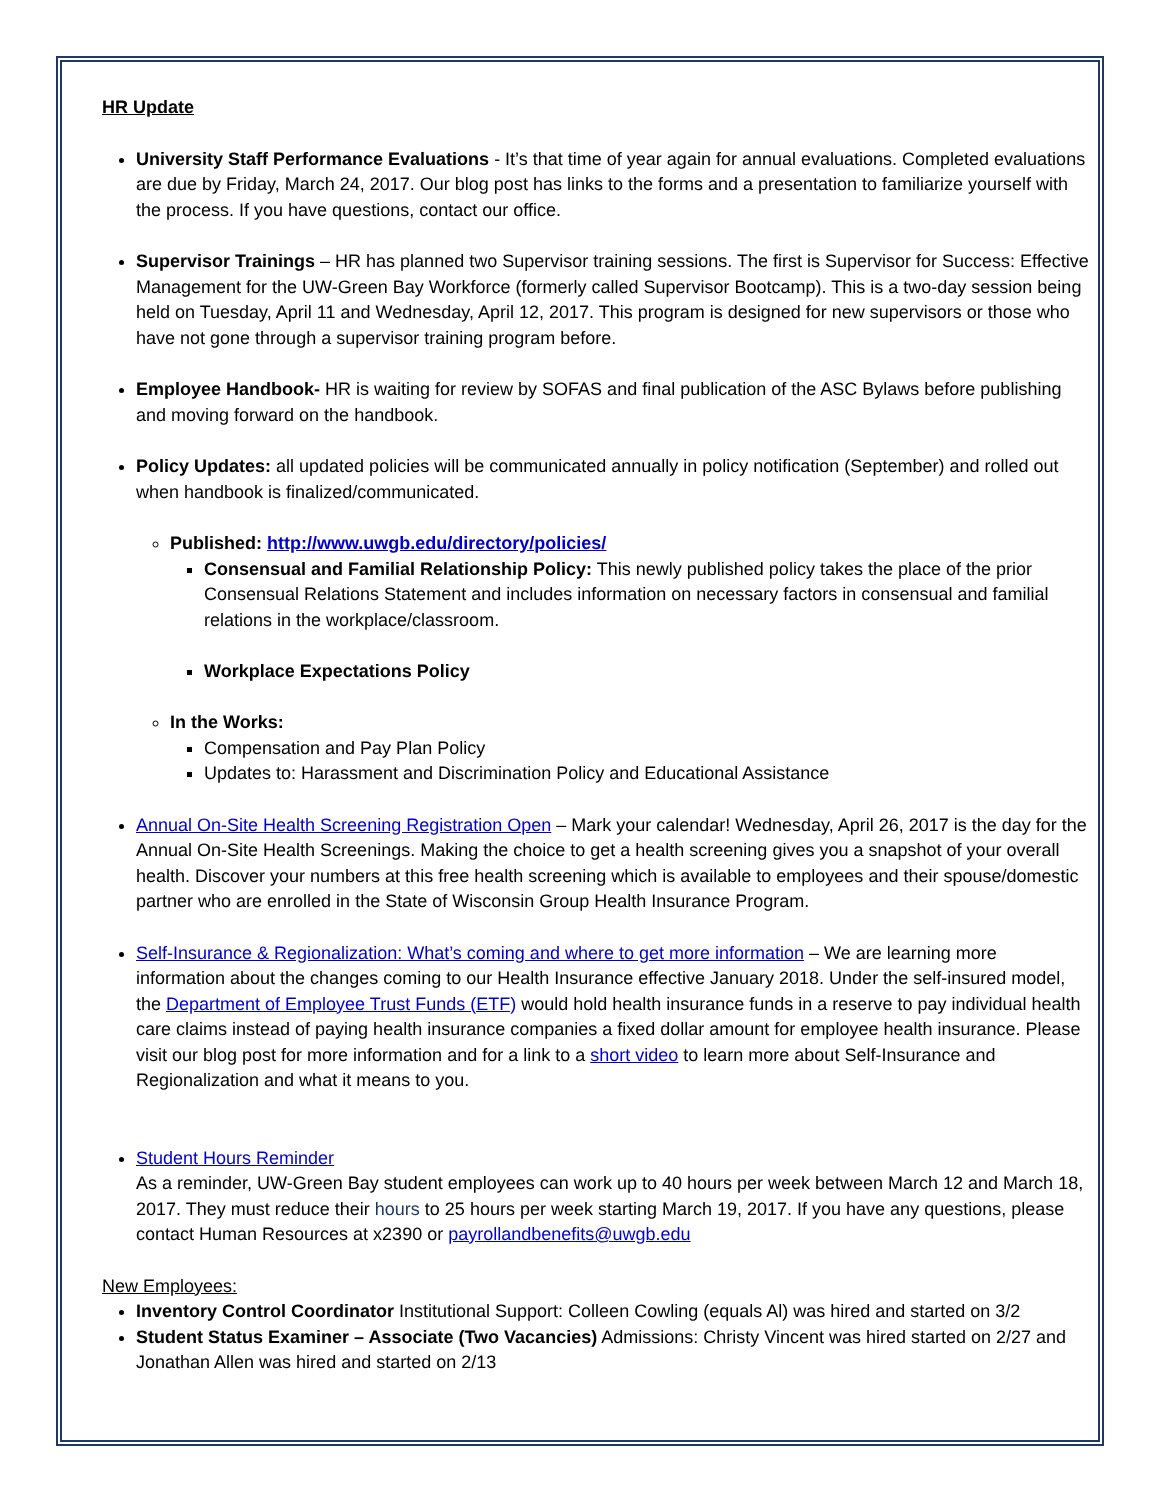HR Update
University Staff Performance Evaluations - It’s that time of year again for annual evaluations. Completed evaluations are due by Friday, March 24, 2017. Our blog post has links to the forms and a presentation to familiarize yourself with the process. If you have questions, contact our office.
Supervisor Trainings – HR has planned two Supervisor training sessions. The first is Supervisor for Success: Effective Management for the UW-Green Bay Workforce (formerly called Supervisor Bootcamp). This is a two-day session being held on Tuesday, April 11 and Wednesday, April 12, 2017. This program is designed for new supervisors or those who have not gone through a supervisor training program before.
Employee Handbook- HR is waiting for review by SOFAS and final publication of the ASC Bylaws before publishing and moving forward on the handbook.
Policy Updates: all updated policies will be communicated annually in policy notification (September) and rolled out when handbook is finalized/communicated.
Published: http://www.uwgb.edu/directory/policies/
Consensual and Familial Relationship Policy: This newly published policy takes the place of the prior Consensual Relations Statement and includes information on necessary factors in consensual and familial relations in the workplace/classroom.
Workplace Expectations Policy
In the Works:
Compensation and Pay Plan Policy
Updates to: Harassment and Discrimination Policy and Educational Assistance
Annual On-Site Health Screening Registration Open – Mark your calendar! Wednesday, April 26, 2017 is the day for the Annual On-Site Health Screenings. Making the choice to get a health screening gives you a snapshot of your overall health. Discover your numbers at this free health screening which is available to employees and their spouse/domestic partner who are enrolled in the State of Wisconsin Group Health Insurance Program.
Self-Insurance & Regionalization: What’s coming and where to get more information – We are learning more information about the changes coming to our Health Insurance effective January 2018. Under the self-insured model, the Department of Employee Trust Funds (ETF) would hold health insurance funds in a reserve to pay individual health care claims instead of paying health insurance companies a fixed dollar amount for employee health insurance. Please visit our blog post for more information and for a link to a short video to learn more about Self-Insurance and Regionalization and what it means to you.
Student Hours Reminder
As a reminder, UW-Green Bay student employees can work up to 40 hours per week between March 12 and March 18, 2017. They must reduce their hours to 25 hours per week starting March 19, 2017. If you have any questions, please contact Human Resources at x2390 or payrollandbenefits@uwgb.edu
New Employees:
Inventory Control Coordinator Institutional Support: Colleen Cowling (equals Al) was hired and started on 3/2
Student Status Examiner – Associate (Two Vacancies) Admissions: Christy Vincent was hired started on 2/27 and Jonathan Allen was hired and started on 2/13